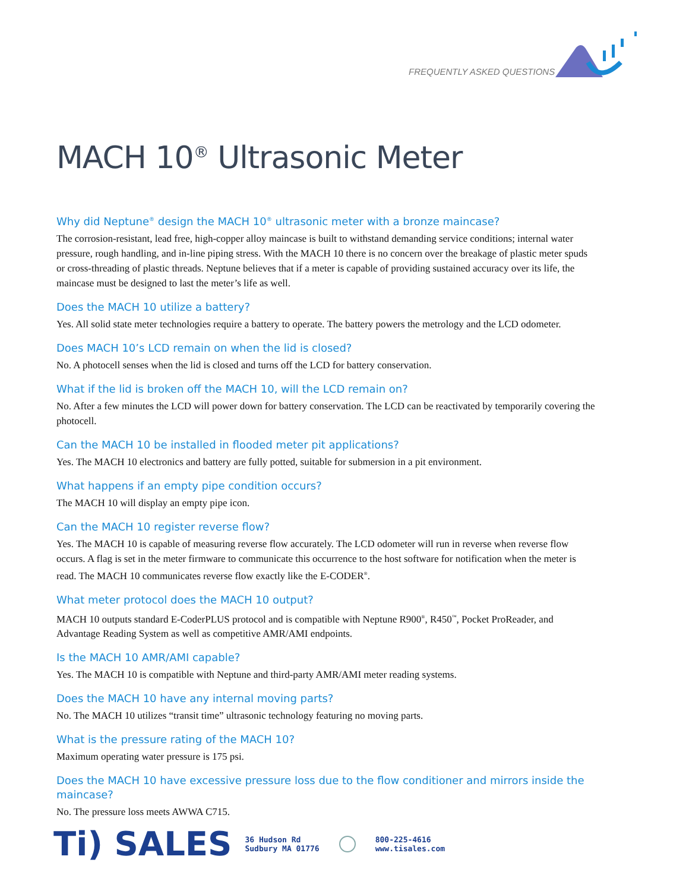FREQUENTLY ASKED QUESTIONS
MACH 10<sup>®</sup> Ultrasonic Meter
Why did Neptune<sup>®</sup> design the MACH 10<sup>®</sup> ultrasonic meter with a bronze maincase?
The corrosion-resistant, lead free, high-copper alloy maincase is built to withstand demanding service conditions; internal water pressure, rough handling, and in-line piping stress. With the MACH 10 there is no concern over the breakage of plastic meter spuds or cross-threading of plastic threads. Neptune believes that if a meter is capable of providing sustained accuracy over its life, the maincase must be designed to last the meter’s life as well.
Does the MACH 10 utilize a battery?
Yes. All solid state meter technologies require a battery to operate. The battery powers the metrology and the LCD odometer.
Does MACH 10’s LCD remain on when the lid is closed?
No. A photocell senses when the lid is closed and turns off the LCD for battery conservation.
What if the lid is broken off the MACH 10, will the LCD remain on?
No. After a few minutes the LCD will power down for battery conservation. The LCD can be reactivated by temporarily covering the photocell.
Can the MACH 10 be installed in flooded meter pit applications?
Yes. The MACH 10 electronics and battery are fully potted, suitable for submersion in a pit environment.
What happens if an empty pipe condition occurs?
The MACH 10 will display an empty pipe icon.
Can the MACH 10 register reverse flow?
Yes. The MACH 10 is capable of measuring reverse flow accurately. The LCD odometer will run in reverse when reverse flow occurs. A flag is set in the meter firmware to communicate this occurrence to the host software for notification when the meter is read. The MACH 10 communicates reverse flow exactly like the E-CODER<sup>®</sup>.
What meter protocol does the MACH 10 output?
MACH 10 outputs standard E-CoderPLUS protocol and is compatible with Neptune R900<sup>®</sup>, R450<sup>™</sup>, Pocket ProReader, and Advantage Reading System as well as competitive AMR/AMI endpoints.
Is the MACH 10 AMR/AMI capable?
Yes. The MACH 10 is compatible with Neptune and third-party AMR/AMI meter reading systems.
Does the MACH 10 have any internal moving parts?
No. The MACH 10 utilizes “transit time” ultrasonic technology featuring no moving parts.
What is the pressure rating of the MACH 10?
Maximum operating water pressure is 175 psi.
Does the MACH 10 have excessive pressure loss due to the flow conditioner and mirrors inside the maincase?
No. The pressure loss meets AWWA C715.
Ti) SALES
36 Hudson Rd
Sudbury MA 01776
800-225-4616
www.tisales.com